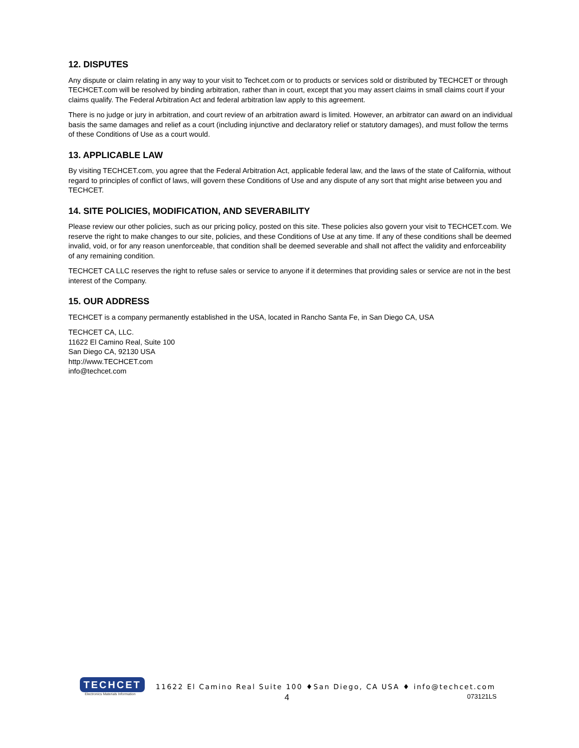12. DISPUTES
Any dispute or claim relating in any way to your visit to Techcet.com or to products or services sold or distributed by TECHCET or through TECHCET.com will be resolved by binding arbitration, rather than in court, except that you may assert claims in small claims court if your claims qualify. The Federal Arbitration Act and federal arbitration law apply to this agreement.
There is no judge or jury in arbitration, and court review of an arbitration award is limited. However, an arbitrator can award on an individual basis the same damages and relief as a court (including injunctive and declaratory relief or statutory damages), and must follow the terms of these Conditions of Use as a court would.
13. APPLICABLE LAW
By visiting TECHCET.com, you agree that the Federal Arbitration Act, applicable federal law, and the laws of the state of California, without regard to principles of conflict of laws, will govern these Conditions of Use and any dispute of any sort that might arise between you and TECHCET.
14. SITE POLICIES, MODIFICATION, AND SEVERABILITY
Please review our other policies, such as our pricing policy, posted on this site. These policies also govern your visit to TECHCET.com. We reserve the right to make changes to our site, policies, and these Conditions of Use at any time. If any of these conditions shall be deemed invalid, void, or for any reason unenforceable, that condition shall be deemed severable and shall not affect the validity and enforceability of any remaining condition.
TECHCET CA LLC reserves the right to refuse sales or service to anyone if it determines that providing sales or service are not in the best interest of the Company.
15. OUR ADDRESS
TECHCET is a company permanently established in the USA, located in Rancho Santa Fe, in San Diego CA, USA
TECHCET CA, LLC.
11622 El Camino Real, Suite 100
San Diego CA, 92130 USA
http://www.TECHCET.com
info@techcet.com
TECHCET
Electronics Materials Information
11622 El Camino Real Suite 100 ♦San Diego, CA USA ♦ info@techcet.com
4 073121LS